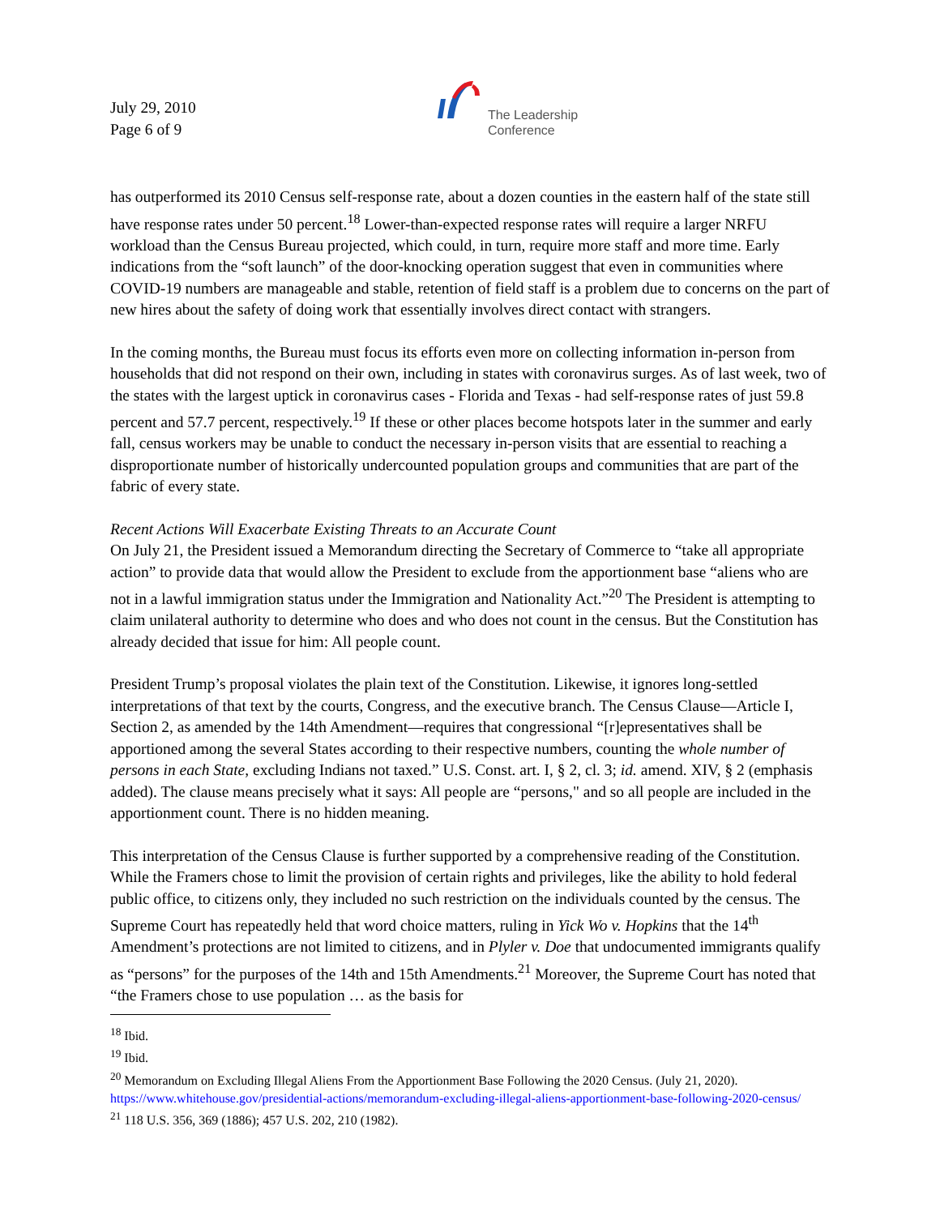July 29, 2010
Page 6 of 9
The Leadership
Conference
has outperformed its 2010 Census self-response rate, about a dozen counties in the eastern half of the state still have response rates under 50 percent.<sup>18</sup> Lower-than-expected response rates will require a larger NRFU workload than the Census Bureau projected, which could, in turn, require more staff and more time. Early indications from the “soft launch” of the door-knocking operation suggest that even in communities where COVID-19 numbers are manageable and stable, retention of field staff is a problem due to concerns on the part of new hires about the safety of doing work that essentially involves direct contact with strangers.
In the coming months, the Bureau must focus its efforts even more on collecting information in-person from households that did not respond on their own, including in states with coronavirus surges. As of last week, two of the states with the largest uptick in coronavirus cases - Florida and Texas - had self-response rates of just 59.8 percent and 57.7 percent, respectively.<sup>19</sup> If these or other places become hotspots later in the summer and early fall, census workers may be unable to conduct the necessary in-person visits that are essential to reaching a disproportionate number of historically undercounted population groups and communities that are part of the fabric of every state.
Recent Actions Will Exacerbate Existing Threats to an Accurate Count
On July 21, the President issued a Memorandum directing the Secretary of Commerce to “take all appropriate action” to provide data that would allow the President to exclude from the apportionment base “aliens who are not in a lawful immigration status under the Immigration and Nationality Act.”<sup>20</sup> The President is attempting to claim unilateral authority to determine who does and who does not count in the census. But the Constitution has already decided that issue for him: All people count.
President Trump’s proposal violates the plain text of the Constitution. Likewise, it ignores long-settled interpretations of that text by the courts, Congress, and the executive branch. The Census Clause—Article I, Section 2, as amended by the 14th Amendment—requires that congressional “[r]epresentatives shall be apportioned among the several States according to their respective numbers, counting the whole number of persons in each State, excluding Indians not taxed.” U.S. Const. art. I, § 2, cl. 3; id. amend. XIV, § 2 (emphasis added). The clause means precisely what it says: All people are “persons," and so all people are included in the apportionment count. There is no hidden meaning.
This interpretation of the Census Clause is further supported by a comprehensive reading of the Constitution. While the Framers chose to limit the provision of certain rights and privileges, like the ability to hold federal public office, to citizens only, they included no such restriction on the individuals counted by the census. The Supreme Court has repeatedly held that word choice matters, ruling in Yick Wo v. Hopkins that the 14<sup>th</sup> Amendment’s protections are not limited to citizens, and in Plyler v. Doe that undocumented immigrants qualify as “persons” for the purposes of the 14th and 15th Amendments.<sup>21</sup> Moreover, the Supreme Court has noted that “the Framers chose to use population … as the basis for
<sup>18</sup> Ibid.
<sup>19</sup> Ibid.
<sup>20</sup> Memorandum on Excluding Illegal Aliens From the Apportionment Base Following the 2020 Census. (July 21, 2020). https://www.whitehouse.gov/presidential-actions/memorandum-excluding-illegal-aliens-apportionment-base-following-2020-census/
<sup>21</sup> 118 U.S. 356, 369 (1886); 457 U.S. 202, 210 (1982).